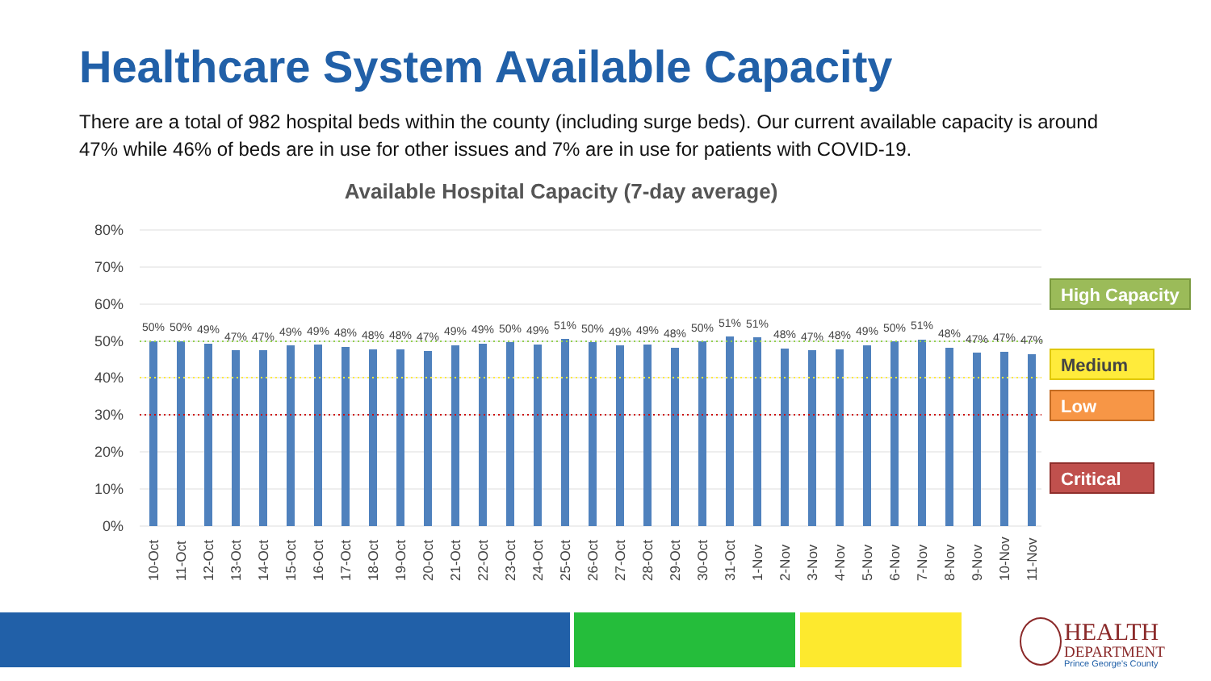Healthcare System Available Capacity
There are a total of 982 hospital beds within the county (including surge beds). Our current available capacity is around 47% while 46% of beds are in use for other issues and 7% are in use for patients with COVID-19.
Available Hospital Capacity (7-day average)
80%
70%
60%
50%
40%
30%
20%
10%
0%
50%
50%
49%
47%
47%
49%
49%
48%
48%
48%
47%
49%
49%
50%
49%
51%
50%
49%
49%
48%
50%
51%
51%
48%
47%
48%
49%
50%
51%
48%
47%
47%
47%
10-Oct
11-Oct
12-Oct
13-Oct
14-Oct
15-Oct
16-Oct
17-Oct
18-Oct
19-Oct
20-Oct
21-Oct
22-Oct
23-Oct
24-Oct
25-Oct
26-Oct
27-Oct
28-Oct
29-Oct
30-Oct
31-Oct
1-Nov
2-Nov
3-Nov
4-Nov
5-Nov
6-Nov
7-Nov
8-Nov
9-Nov
10-Nov
11-Nov
High Capacity
Medium
Low
Critical
HEALTH
DEPARTMENT
Prince George's County